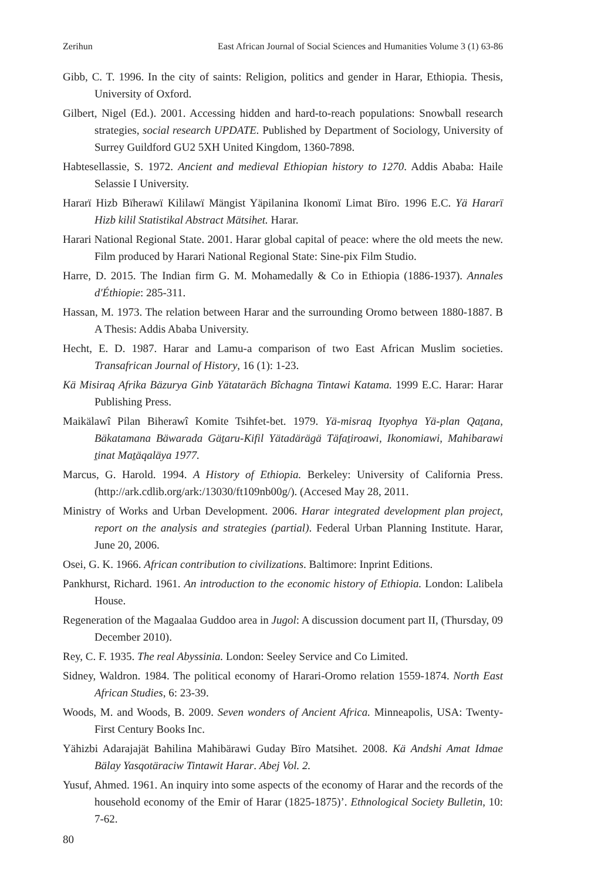Zerihun East African Journal of Social Sciences and Humanities Volume 3 (1) 63-86
Gibb, C. T. 1996. In the city of saints: Religion, politics and gender in Harar, Ethiopia. Thesis, University of Oxford.
Gilbert, Nigel (Ed.). 2001. Accessing hidden and hard-to-reach populations: Snowball research strategies, social research UPDATE. Published by Department of Sociology, University of Surrey Guildford GU2 5XH United Kingdom, 1360-7898.
Habtesellassie, S. 1972. Ancient and medieval Ethiopian history to 1270. Addis Ababa: Haile Selassie I University.
Hararï Hizb Bïherawï Kililawï Mängist Yäpilanina Ikonomï Limat Bïro. 1996 E.C. Yä Hararï Hizb kilil Statistikal Abstract Mätsihet. Harar.
Harari National Regional State. 2001. Harar global capital of peace: where the old meets the new. Film produced by Harari National Regional State: Sine-pix Film Studio.
Harre, D. 2015. The Indian firm G. M. Mohamedally & Co in Ethiopia (1886-1937). Annales d'Éthiopie: 285-311.
Hassan, M. 1973. The relation between Harar and the surrounding Oromo between 1880-1887. B A Thesis: Addis Ababa University.
Hecht, E. D. 1987. Harar and Lamu-a comparison of two East African Muslim societies. Transafrican Journal of History, 16 (1): 1-23.
Kä Misiraq Afrika Bäzurya Ginb Yätataräch Bîchagna Tintawi Katama. 1999 E.C. Harar: Harar Publishing Press.
Maikälawî Pilan Biherawî Komite Tsihfet-bet. 1979. Yä-misraq Ityophya Yä-plan Qaṯana, Bäkatamana Bäwarada Gäṯaru-Kifil Yätadärägä Täfaṯiroawi, Ikonomiawi, Mahibarawi ṯinat Maṯäqaläya 1977.
Marcus, G. Harold. 1994. A History of Ethiopia. Berkeley: University of California Press. (http://ark.cdlib.org/ark:/13030/ft109nb00g/). (Accesed May 28, 2011.
Ministry of Works and Urban Development. 2006. Harar integrated development plan project, report on the analysis and strategies (partial). Federal Urban Planning Institute. Harar, June 20, 2006.
Osei, G. K. 1966. African contribution to civilizations. Baltimore: Inprint Editions.
Pankhurst, Richard. 1961. An introduction to the economic history of Ethiopia. London: Lalibela House.
Regeneration of the Magaalaa Guddoo area in Jugol: A discussion document part II, (Thursday, 09 December 2010).
Rey, C. F. 1935. The real Abyssinia. London: Seeley Service and Co Limited.
Sidney, Waldron. 1984. The political economy of Harari-Oromo relation 1559-1874. North East African Studies, 6: 23-39.
Woods, M. and Woods, B. 2009. Seven wonders of Ancient Africa. Minneapolis, USA: Twenty-First Century Books Inc.
Yähizbi Adarajajät Bahilina Mahibärawi Guday Bïro Matsihet. 2008. Kä Andshi Amat Idmae Bälay Yasqotäraciw Tintawit Harar. Abej Vol. 2.
Yusuf, Ahmed. 1961. An inquiry into some aspects of the economy of Harar and the records of the household economy of the Emir of Harar (1825-1875)’. Ethnological Society Bulletin, 10: 7-62.
80